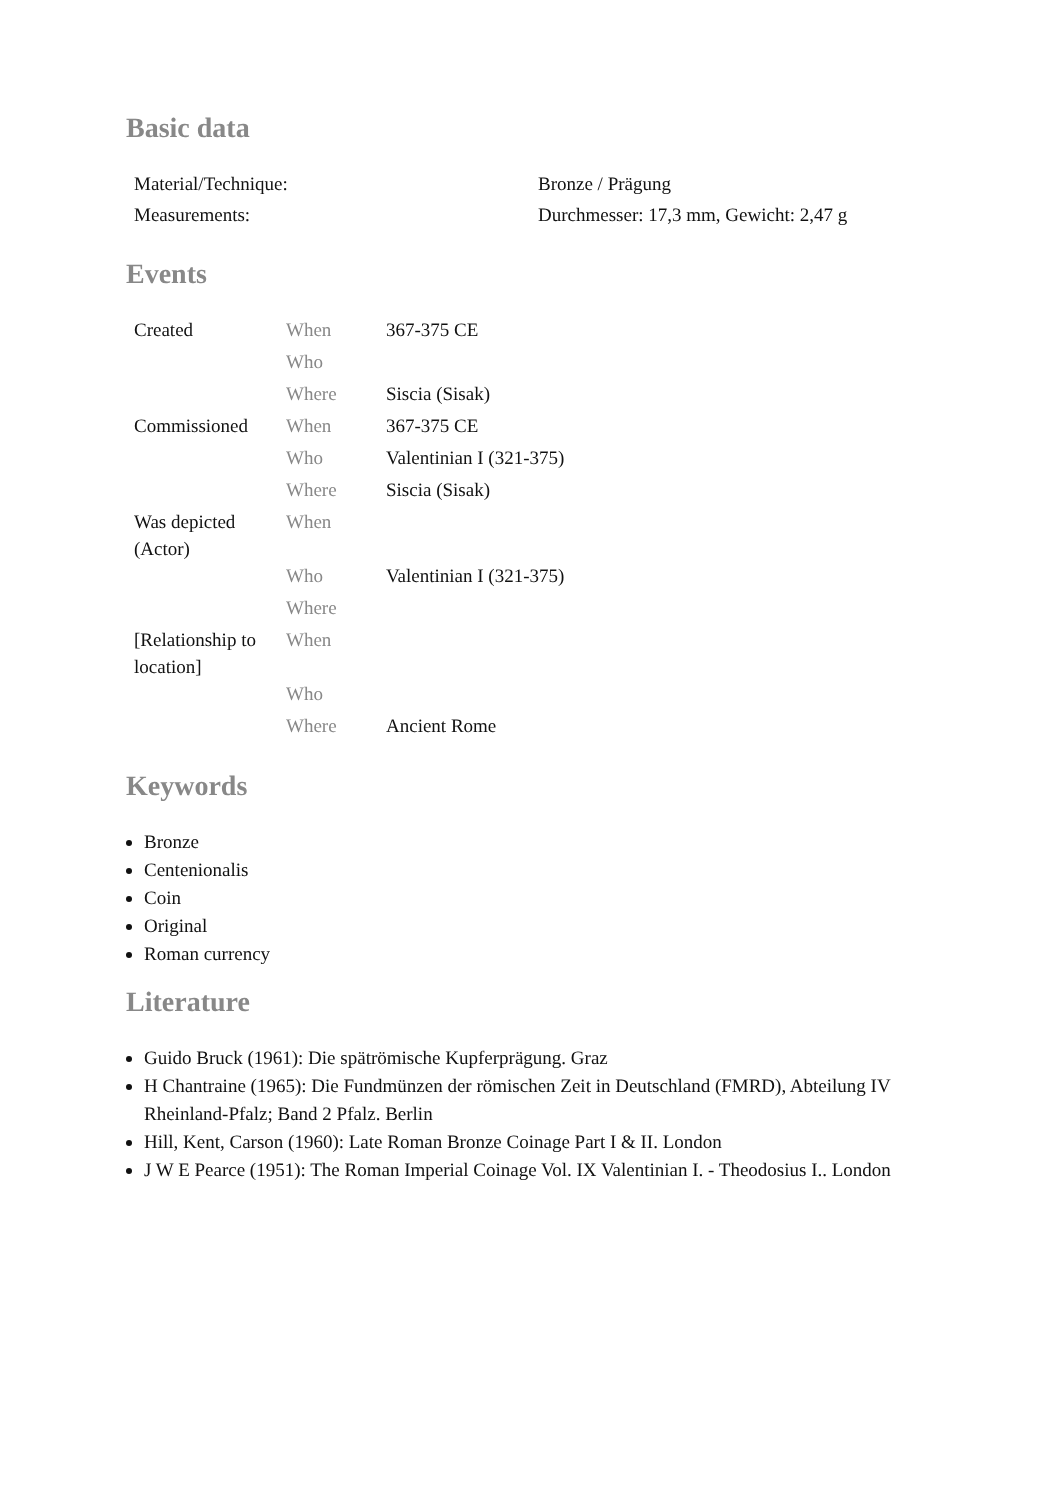Basic data
| Material/Technique: | Bronze / Prägung |
| Measurements: | Durchmesser: 17,3 mm, Gewicht: 2,47 g |
Events
| Created | When | 367-375 CE |
| | Who | |
| | Where | Siscia (Sisak) |
| Commissioned | When | 367-375 CE |
| | Who | Valentinian I (321-375) |
| | Where | Siscia (Sisak) |
| Was depicted (Actor) | When | |
| | Who | Valentinian I (321-375) |
| | Where | |
| [Relationship to location] | When | |
| | Who | |
| | Where | Ancient Rome |
Keywords
Bronze
Centenionalis
Coin
Original
Roman currency
Literature
Guido Bruck (1961): Die spätrömische Kupferprägung. Graz
H Chantraine (1965): Die Fundmünzen der römischen Zeit in Deutschland (FMRD), Abteilung IV Rheinland-Pfalz; Band 2 Pfalz. Berlin
Hill, Kent, Carson (1960): Late Roman Bronze Coinage Part I & II. London
J W E Pearce (1951): The Roman Imperial Coinage Vol. IX Valentinian I. - Theodosius I.. London